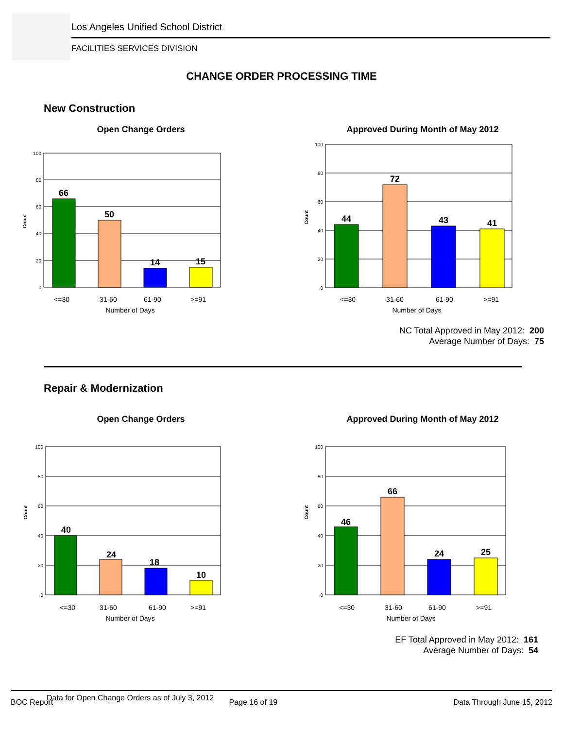Los Angeles Unified School District
FACILITIES SERVICES DIVISION
CHANGE ORDER PROCESSING TIME
New Construction
Open Change Orders
100
80
60
40
20
0
66
50
14
15
<=30
31-60
61-90
>=91
Number of Days
Count
Approved During Month of May 2012
100
80
60
40
20
0
44
72
43
41
<=30
31-60
61-90
>=91
Number of Days
Count
NC Total Approved in May 2012: 200
Average Number of Days: 75
Repair & Modernization
Open Change Orders
100
80
60
40
20
0
40
24
18
10
<=30
31-60
61-90
>=91
Number of Days
Count
Approved During Month of May 2012
100
80
60
40
20
0
46
66
24
25
<=30
31-60
61-90
>=91
Number of Days
Count
EF Total Approved in May 2012: 161
Average Number of Days: 54
Data for Open Change Orders as of July 3, 2012
BOC Report Page 16 of 19 Data Through June 15, 2012